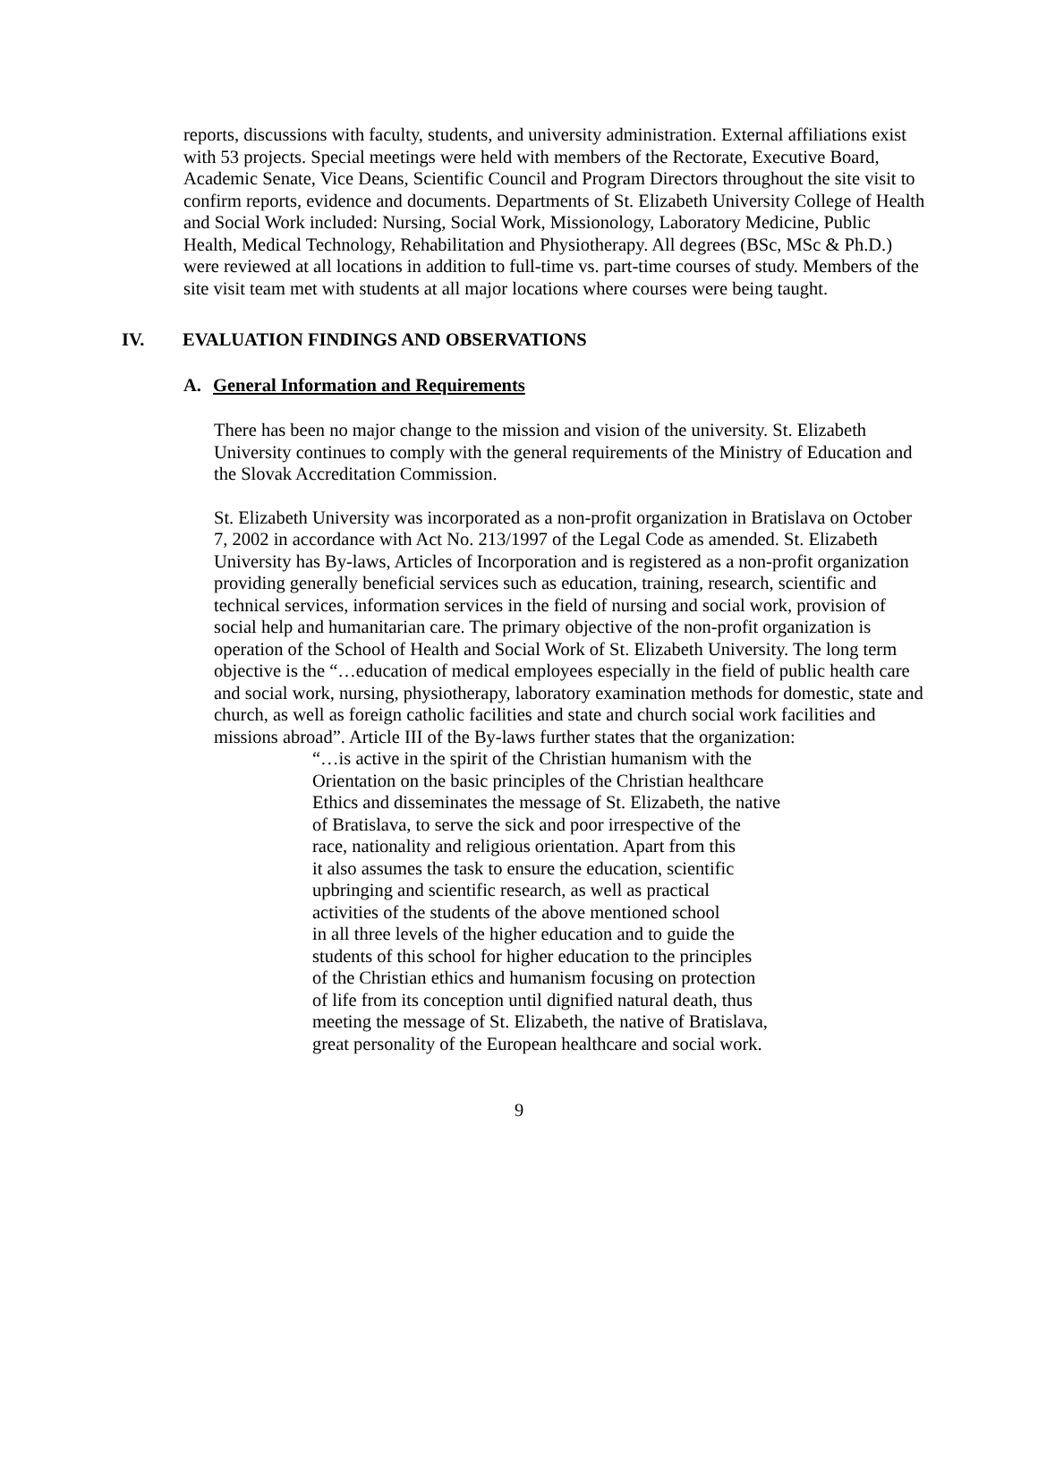reports, discussions with faculty, students, and university administration. External affiliations exist with 53 projects. Special meetings were held with members of the Rectorate, Executive Board, Academic Senate, Vice Deans, Scientific Council and Program Directors throughout the site visit to confirm reports, evidence and documents. Departments of St. Elizabeth University College of Health and Social Work included: Nursing, Social Work, Missionology, Laboratory Medicine, Public Health, Medical Technology, Rehabilitation and Physiotherapy. All degrees (BSc, MSc & Ph.D.) were reviewed at all locations in addition to full-time vs. part-time courses of study. Members of the site visit team met with students at all major locations where courses were being taught.
IV. EVALUATION FINDINGS AND OBSERVATIONS
A. General Information and Requirements
There has been no major change to the mission and vision of the university. St. Elizabeth University continues to comply with the general requirements of the Ministry of Education and the Slovak Accreditation Commission.
St. Elizabeth University was incorporated as a non-profit organization in Bratislava on October 7, 2002 in accordance with Act No. 213/1997 of the Legal Code as amended. St. Elizabeth University has By-laws, Articles of Incorporation and is registered as a non-profit organization providing generally beneficial services such as education, training, research, scientific and technical services, information services in the field of nursing and social work, provision of social help and humanitarian care. The primary objective of the non-profit organization is operation of the School of Health and Social Work of St. Elizabeth University. The long term objective is the “…education of medical employees especially in the field of public health care and social work, nursing, physiotherapy, laboratory examination methods for domestic, state and church, as well as foreign catholic facilities and state and church social work facilities and missions abroad”. Article III of the By-laws further states that the organization:
“…is active in the spirit of the Christian humanism with the
Orientation on the basic principles of the Christian healthcare
Ethics and disseminates the message of St. Elizabeth, the native
of Bratislava, to serve the sick and poor irrespective of the
race, nationality and religious orientation. Apart from this
it also assumes the task to ensure the education, scientific
upbringing and scientific research, as well as practical
activities of the students of the above mentioned school
in all three levels of the higher education and to guide the
students of this school for higher education to the principles
of the Christian ethics and humanism focusing on protection
of life from its conception until dignified natural death, thus
meeting the message of St. Elizabeth, the native of Bratislava,
great personality of the European healthcare and social work.
9